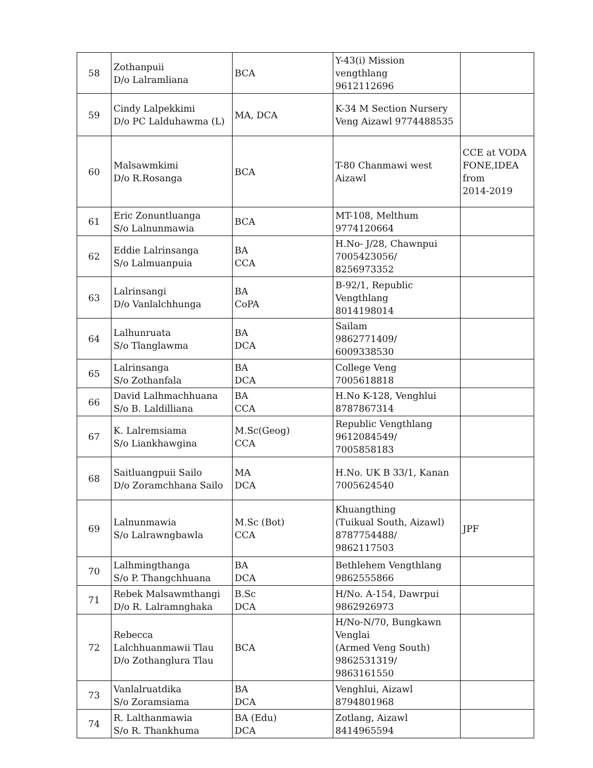| 58 | Zothanpuii D/o Lalramliana | BCA | Y-43(i) Mission vengthlang 9612112696 | |
| 59 | Cindy Lalpekkimi D/o PC Lalduhawma (L) | MA, DCA | K-34 M Section Nursery Veng Aizawl 9774488535 | |
| 60 | Malsawmkimi D/o R.Rosanga | BCA | T-80 Chanmawi west Aizawl | CCE at VODA FONE,IDEA from 2014-2019 |
| 61 | Eric Zonuntluanga S/o Lalnunmawia | BCA | MT-108, Melthum 9774120664 | |
| 62 | Eddie Lalrinsanga S/o Lalmuanpuia | BA CCA | H.No- J/28, Chawnpui 7005423056/ 8256973352 | |
| 63 | Lalrinsangi D/o Vanlalchhunga | BA CoPA | B-92/1, Republic Vengthlang 8014198014 | |
| 64 | Lalhunruata S/o Tlanglawma | BA DCA | Sailam 9862771409/ 6009338530 | |
| 65 | Lalrinsanga S/o Zothanfala | BA DCA | College Veng 7005618818 | |
| 66 | David Lalhmachhuana S/o B. Laldilliana | BA CCA | H.No K-128, Venghlui 8787867314 | |
| 67 | K. Lalremsiama S/o Liankhawgina | M.Sc(Geog) CCA | Republic Vengthlang 9612084549/ 7005858183 | |
| 68 | Saitluangpuii Sailo D/o Zoramchhana Sailo | MA DCA | H.No. UK B 33/1, Kanan 7005624540 | |
| 69 | Lalnunmawia S/o Lalrawngbawla | M.Sc (Bot) CCA | Khuangthing (Tuikual South, Aizawl) 8787754488/ 9862117503 | JPF |
| 70 | Lalhmingthanga S/o P. Thangchhuana | BA DCA | Bethlehem Vengthlang 9862555866 | |
| 71 | Rebek Malsawmthangi D/o R. Lalramnghaka | B.Sc DCA | H/No. A-154, Dawrpui 9862926973 | |
| 72 | Rebecca Lalchhuanmawii Tlau D/o Zothanglura Tlau | BCA | H/No-N/70, Bungkawn Venglai (Armed Veng South) 9862531319/ 9863161550 | |
| 73 | Vanlalruatdika S/o Zoramsiama | BA DCA | Venghlui, Aizawl 8794801968 | |
| 74 | R. Lalthanmawia S/o R. Thankhuma | BA (Edu) DCA | Zotlang, Aizawl 8414965594 | |